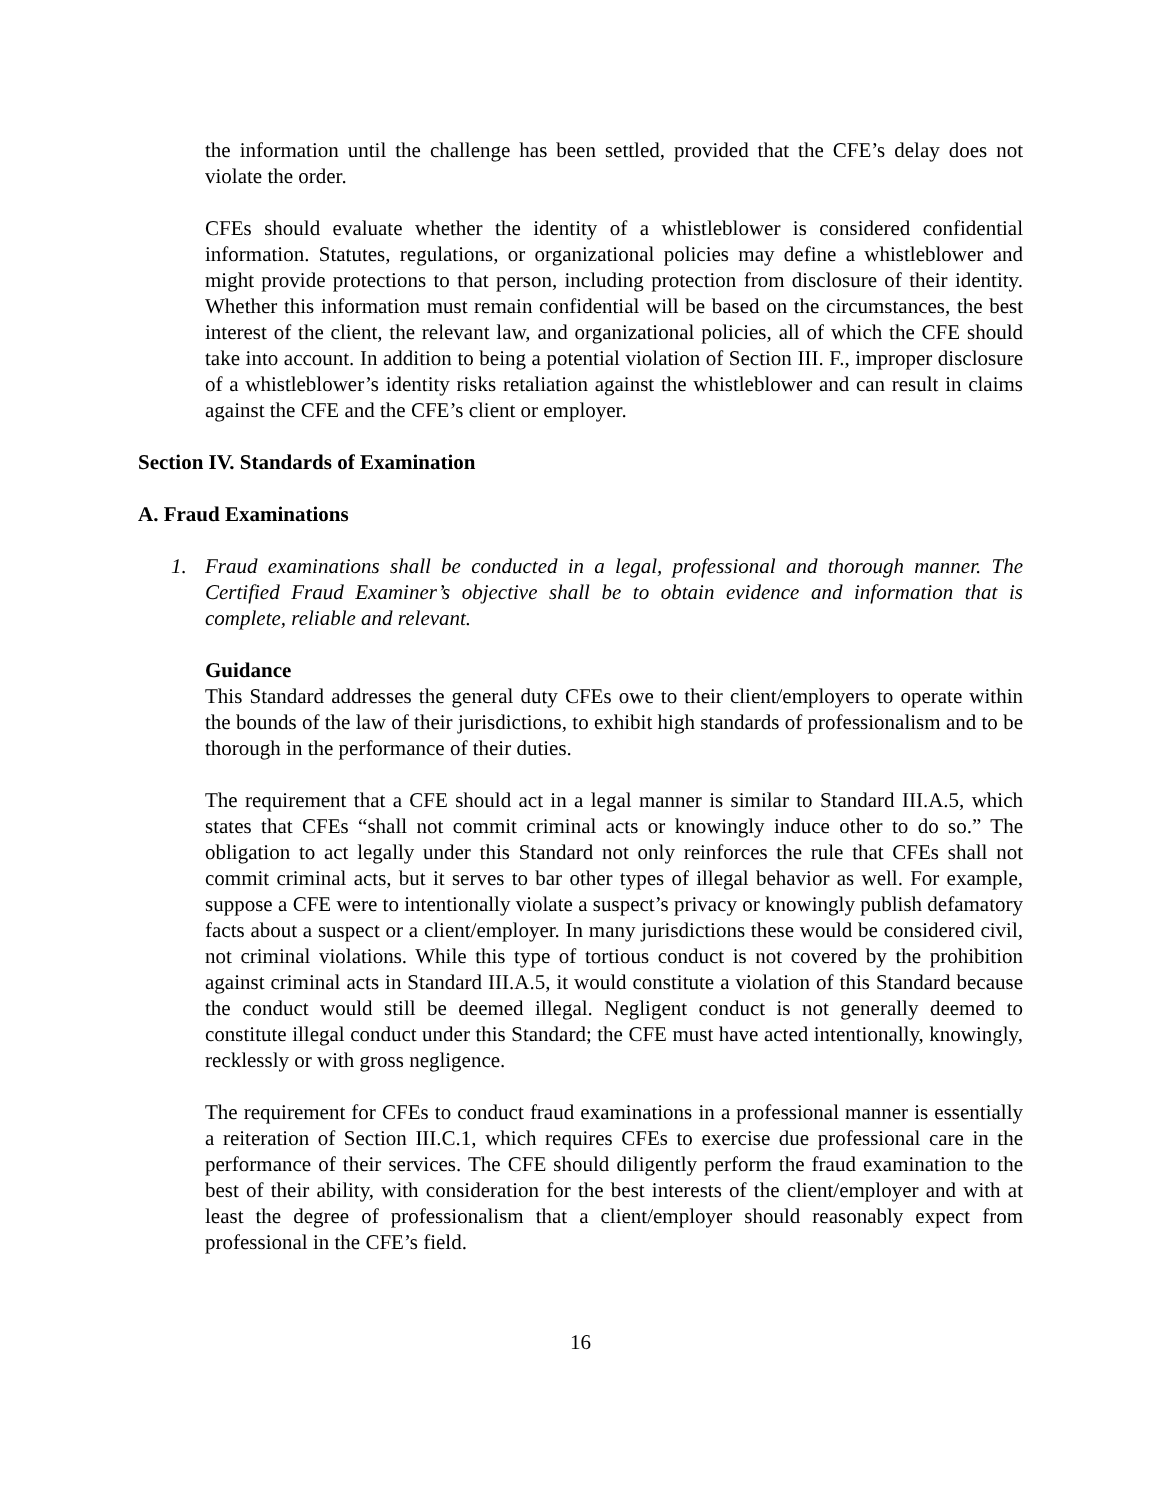the information until the challenge has been settled, provided that the CFE’s delay does not violate the order.
CFEs should evaluate whether the identity of a whistleblower is considered confidential information. Statutes, regulations, or organizational policies may define a whistleblower and might provide protections to that person, including protection from disclosure of their identity. Whether this information must remain confidential will be based on the circumstances, the best interest of the client, the relevant law, and organizational policies, all of which the CFE should take into account. In addition to being a potential violation of Section III. F., improper disclosure of a whistleblower’s identity risks retaliation against the whistleblower and can result in claims against the CFE and the CFE’s client or employer.
Section IV. Standards of Examination
A. Fraud Examinations
1. Fraud examinations shall be conducted in a legal, professional and thorough manner. The Certified Fraud Examiner’s objective shall be to obtain evidence and information that is complete, reliable and relevant.
Guidance
This Standard addresses the general duty CFEs owe to their client/employers to operate within the bounds of the law of their jurisdictions, to exhibit high standards of professionalism and to be thorough in the performance of their duties.
The requirement that a CFE should act in a legal manner is similar to Standard III.A.5, which states that CFEs “shall not commit criminal acts or knowingly induce other to do so.” The obligation to act legally under this Standard not only reinforces the rule that CFEs shall not commit criminal acts, but it serves to bar other types of illegal behavior as well. For example, suppose a CFE were to intentionally violate a suspect’s privacy or knowingly publish defamatory facts about a suspect or a client/employer. In many jurisdictions these would be considered civil, not criminal violations. While this type of tortious conduct is not covered by the prohibition against criminal acts in Standard III.A.5, it would constitute a violation of this Standard because the conduct would still be deemed illegal. Negligent conduct is not generally deemed to constitute illegal conduct under this Standard; the CFE must have acted intentionally, knowingly, recklessly or with gross negligence.
The requirement for CFEs to conduct fraud examinations in a professional manner is essentially a reiteration of Section III.C.1, which requires CFEs to exercise due professional care in the performance of their services. The CFE should diligently perform the fraud examination to the best of their ability, with consideration for the best interests of the client/employer and with at least the degree of professionalism that a client/employer should reasonably expect from professional in the CFE’s field.
16